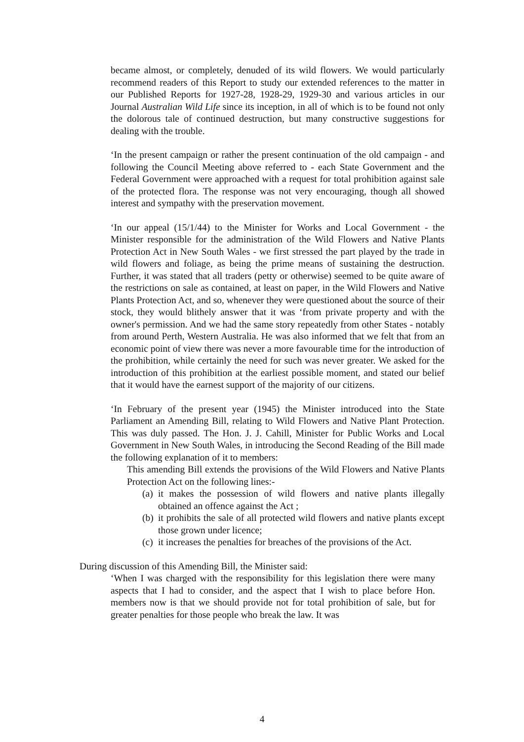became almost, or completely, denuded of its wild flowers. We would particularly recommend readers of this Report to study our extended references to the matter in our Published Reports for 1927-28, 1928-29, 1929-30 and various articles in our Journal Australian Wild Life since its inception, in all of which is to be found not only the dolorous tale of continued destruction, but many constructive suggestions for dealing with the trouble.
‘In the present campaign or rather the present continuation of the old campaign - and following the Council Meeting above referred to - each State Government and the Federal Government were approached with a request for total prohibition against sale of the protected flora. The response was not very encouraging, though all showed interest and sympathy with the preservation movement.
‘In our appeal (15/1/44) to the Minister for Works and Local Government - the Minister responsible for the administration of the Wild Flowers and Native Plants Protection Act in New South Wales - we first stressed the part played by the trade in wild flowers and foliage, as being the prime means of sustaining the destruction. Further, it was stated that all traders (petty or otherwise) seemed to be quite aware of the restrictions on sale as contained, at least on paper, in the Wild Flowers and Native Plants Protection Act, and so, whenever they were questioned about the source of their stock, they would blithely answer that it was ‘from private property and with the owner's permission. And we had the same story repeatedly from other States - notably from around Perth, Western Australia. He was also informed that we felt that from an economic point of view there was never a more favourable time for the introduction of the prohibition, while certainly the need for such was never greater. We asked for the introduction of this prohibition at the earliest possible moment, and stated our belief that it would have the earnest support of the majority of our citizens.
‘In February of the present year (1945) the Minister introduced into the State Parliament an Amending Bill, relating to Wild Flowers and Native Plant Protection. This was duly passed. The Hon. J. J. Cahill, Minister for Public Works and Local Government in New South Wales, in introducing the Second Reading of the Bill made the following explanation of it to members:
This amending Bill extends the provisions of the Wild Flowers and Native Plants Protection Act on the following lines:-
(a) it makes the possession of wild flowers and native plants illegally obtained an offence against the Act ;
(b) it prohibits the sale of all protected wild flowers and native plants except those grown under licence;
(c) it increases the penalties for breaches of the provisions of the Act.
During discussion of this Amending Bill, the Minister said:
‘When I was charged with the responsibility for this legislation there were many aspects that I had to consider, and the aspect that I wish to place before Hon. members now is that we should provide not for total prohibition of sale, but for greater penalties for those people who break the law. It was
4